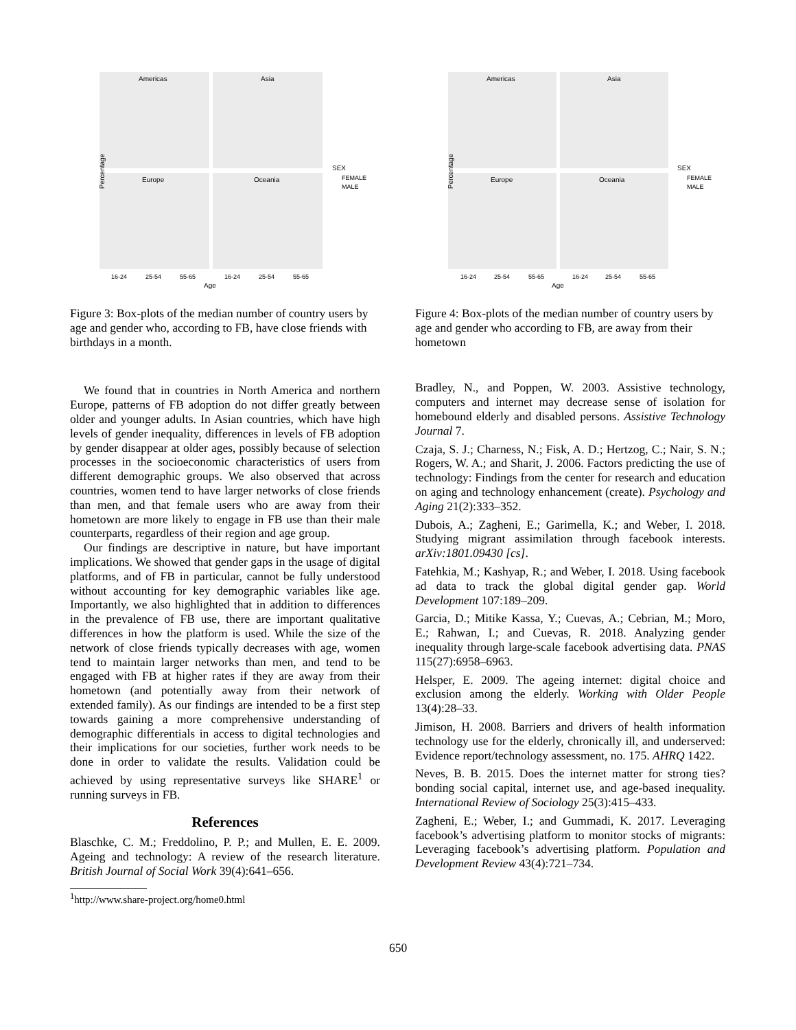Americas
Asia
Europe
Oceania
Percentage
SEX
FEMALE
MALE
16-24
25-54
55-65
16-24
25-54
55-65
Age
Figure 3: Box-plots of the median number of country users by age and gender who, according to FB, have close friends with birthdays in a month.
We found that in countries in North America and northern Europe, patterns of FB adoption do not differ greatly between older and younger adults. In Asian countries, which have high levels of gender inequality, differences in levels of FB adoption by gender disappear at older ages, possibly because of selection processes in the socioeconomic characteristics of users from different demographic groups. We also observed that across countries, women tend to have larger networks of close friends than men, and that female users who are away from their hometown are more likely to engage in FB use than their male counterparts, regardless of their region and age group.
Our findings are descriptive in nature, but have important implications. We showed that gender gaps in the usage of digital platforms, and of FB in particular, cannot be fully understood without accounting for key demographic variables like age. Importantly, we also highlighted that in addition to differences in the prevalence of FB use, there are important qualitative differences in how the platform is used. While the size of the network of close friends typically decreases with age, women tend to maintain larger networks than men, and tend to be engaged with FB at higher rates if they are away from their hometown (and potentially away from their network of extended family). As our findings are intended to be a first step towards gaining a more comprehensive understanding of demographic differentials in access to digital technologies and their implications for our societies, further work needs to be done in order to validate the results. Validation could be achieved by using representative surveys like SHARE<sup>1</sup> or running surveys in FB.
References
Blaschke, C. M.; Freddolino, P. P.; and Mullen, E. E. 2009. Ageing and technology: A review of the research literature. British Journal of Social Work 39(4):641–656.
<sup>1</sup> http://www.share-project.org/home0.html
Americas
Asia
Europe
Oceania
Percentage
SEX
FEMALE
MALE
16-24
25-54
55-65
16-24
25-54
55-65
Age
Figure 4: Box-plots of the median number of country users by age and gender who according to FB, are away from their hometown
Bradley, N., and Poppen, W. 2003. Assistive technology, computers and internet may decrease sense of isolation for homebound elderly and disabled persons. Assistive Technology Journal 7.
Czaja, S. J.; Charness, N.; Fisk, A. D.; Hertzog, C.; Nair, S. N.; Rogers, W. A.; and Sharit, J. 2006. Factors predicting the use of technology: Findings from the center for research and education on aging and technology enhancement (create). Psychology and Aging 21(2):333–352.
Dubois, A.; Zagheni, E.; Garimella, K.; and Weber, I. 2018. Studying migrant assimilation through facebook interests. arXiv:1801.09430 [cs].
Fatehkia, M.; Kashyap, R.; and Weber, I. 2018. Using facebook ad data to track the global digital gender gap. World Development 107:189–209.
Garcia, D.; Mitike Kassa, Y.; Cuevas, A.; Cebrian, M.; Moro, E.; Rahwan, I.; and Cuevas, R. 2018. Analyzing gender inequality through large-scale facebook advertising data. PNAS 115(27):6958–6963.
Helsper, E. 2009. The ageing internet: digital choice and exclusion among the elderly. Working with Older People 13(4):28–33.
Jimison, H. 2008. Barriers and drivers of health information technology use for the elderly, chronically ill, and underserved: Evidence report/technology assessment, no. 175. AHRQ 1422.
Neves, B. B. 2015. Does the internet matter for strong ties? bonding social capital, internet use, and age-based inequality. International Review of Sociology 25(3):415–433.
Zagheni, E.; Weber, I.; and Gummadi, K. 2017. Leveraging facebook’s advertising platform to monitor stocks of migrants: Leveraging facebook’s advertising platform. Population and Development Review 43(4):721–734.
650